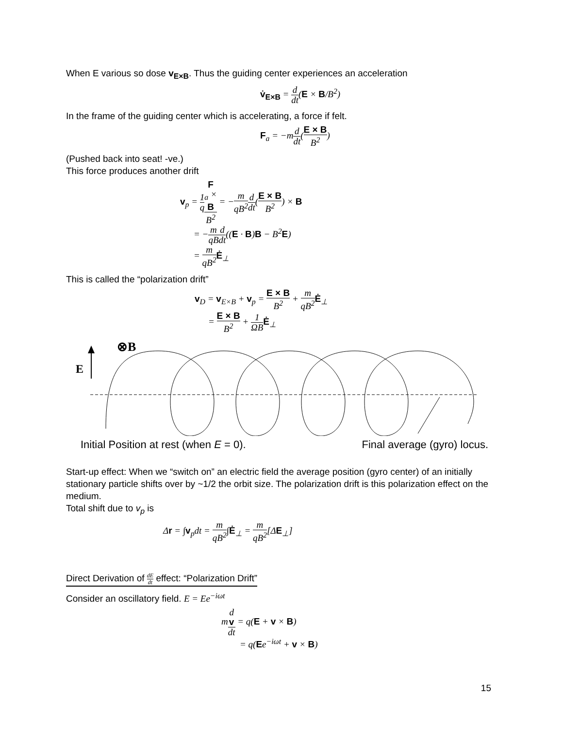When E various so dose v<sub>E×B</sub>. Thus the guiding center experiences an acceleration
v̇<sub>E×B</sub> = d dt(E × B/B<sup>2</sup>)
In the frame of the guiding center which is accelerating, a force if felt.
F<sub>a</sub> = −md dt(E × B B<sup>2</sup>)
(Pushed back into seat! -ve.)
This force produces another drift
v<sub>p</sub> = 1 q F
<sub>a</sub> ×
B B<sup>2</sup> = −m qB<sup>2</sup> d dt(E × B B<sup>2</sup>) × B
= −m qB d dt((E · B)B − B<sup>2</sup>E)
= m qB<sup>2</sup> Ė<sub>⊥</sub>
This is called the “polarization drift”
v<sub>D</sub> = v<sub>E×B</sub> + v<sub>p</sub> = E × B B<sup>2</sup> + m qB<sup>2</sup> Ė<sub>⊥</sub>
= E × B B<sup>2</sup> + 1 ΩB Ė<sub>⊥</sub>
⊗B
E
Initial Position at rest (when E = 0). Final average (gyro) locus.
Start-up effect: When we “switch on” an electric field the average position (gyro center) of an initially stationary particle shifts over by ~1/2 the orbit size. The polarization drift is this polarization effect on the medium.
Total shift due to v<sub>p</sub> is
Δr = ∫v<sub>p</sub>dt = m qB<sup>2</sup>∫Ė<sub>⊥</sub> = m qB<sup>2</sup>[ΔE<sub>⊥</sub>]
Direct Derivation of dE dt effect: “Polarization Drift”
Consider an oscillatory field. E = Ee<sup>−iωt</sup>
md
v dt = q(E + v × B)
= q(Ee<sup>−iωt</sup> + v × B)
15